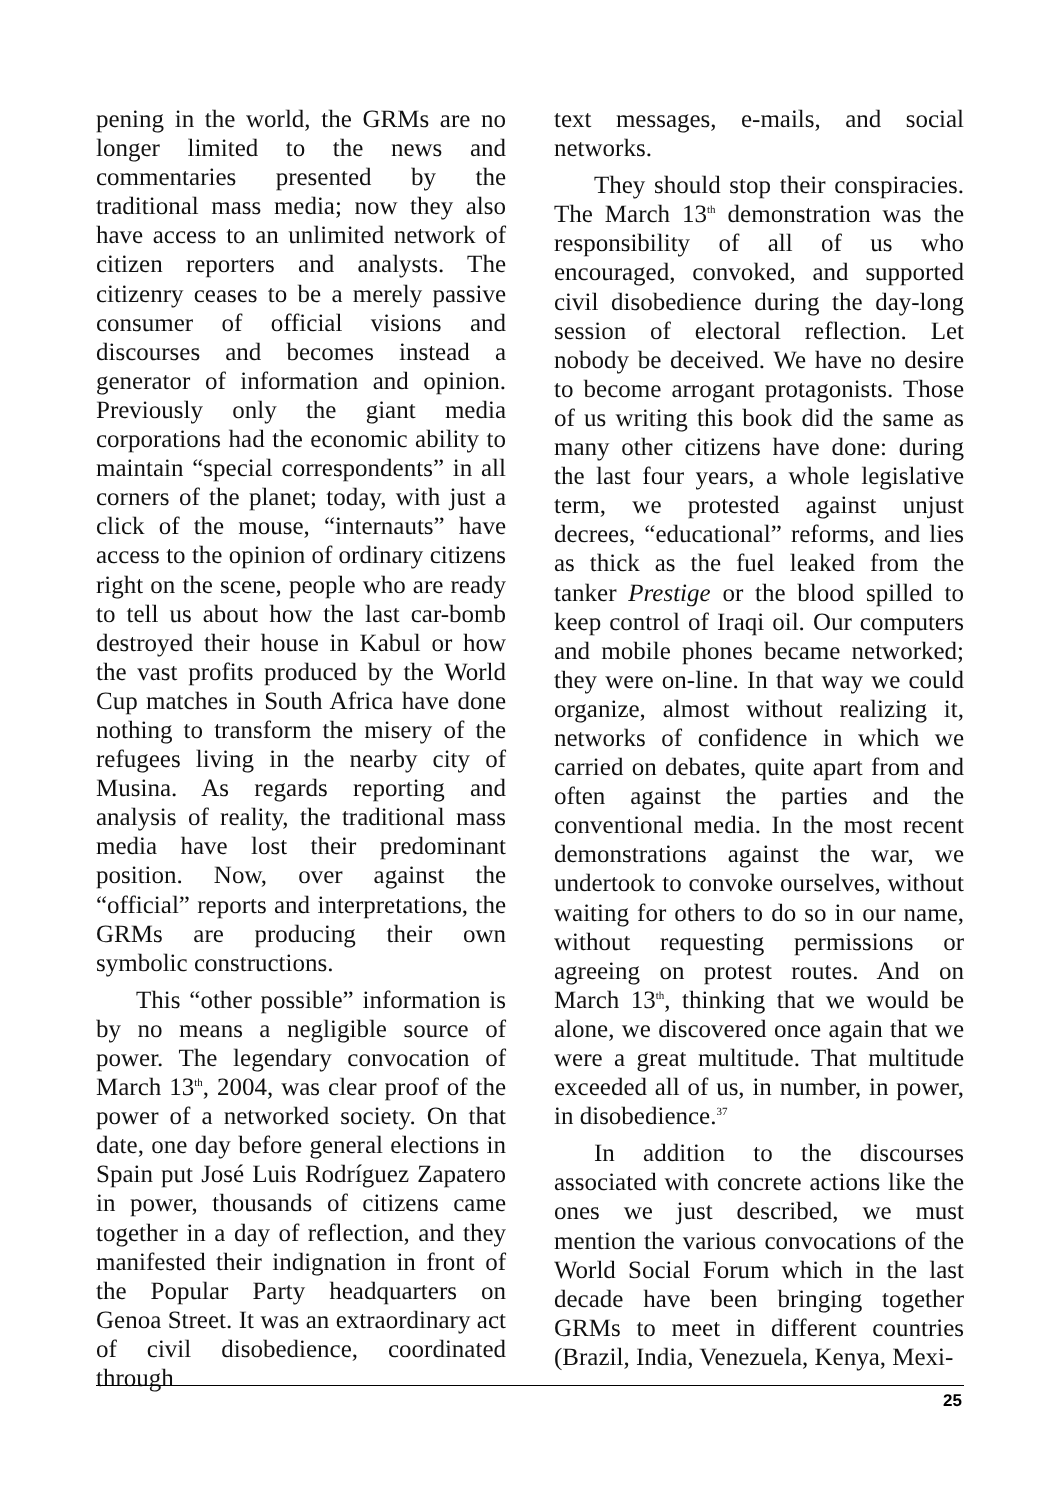pening in the world, the GRMs are no longer limited to the news and commentaries presented by the traditional mass media; now they also have access to an unlimited network of citizen reporters and analysts. The citizenry ceases to be a merely passive consumer of official visions and discourses and becomes instead a generator of information and opinion. Previously only the giant media corporations had the economic ability to maintain “special correspondents” in all corners of the planet; today, with just a click of the mouse, “internauts” have access to the opinion of ordinary citizens right on the scene, people who are ready to tell us about how the last car-bomb destroyed their house in Kabul or how the vast profits produced by the World Cup matches in South Africa have done nothing to transform the misery of the refugees living in the nearby city of Musina. As regards reporting and analysis of reality, the traditional mass media have lost their predominant position. Now, over against the “official” reports and interpretations, the GRMs are producing their own symbolic constructions.
This “other possible” information is by no means a negligible source of power. The legendary convocation of March 13<sup>th</sup>, 2004, was clear proof of the power of a networked society. On that date, one day before general elections in Spain put José Luis Rodríguez Zapatero in power, thousands of citizens came together in a day of reflection, and they manifested their indignation in front of the Popular Party headquarters on Genoa Street. It was an extraordinary act of civil disobedience, coordinated through
text messages, e-mails, and social networks.
They should stop their conspiracies. The March 13<sup>th</sup> demonstration was the responsibility of all of us who encouraged, convoked, and supported civil disobedience during the day-long session of electoral reflection. Let nobody be deceived. We have no desire to become arrogant protagonists. Those of us writing this book did the same as many other citizens have done: during the last four years, a whole legislative term, we protested against unjust decrees, “educational” reforms, and lies as thick as the fuel leaked from the tanker Prestige or the blood spilled to keep control of Iraqi oil. Our computers and mobile phones became networked; they were on-line. In that way we could organize, almost without realizing it, networks of confidence in which we carried on debates, quite apart from and often against the parties and the conventional media. In the most recent demonstrations against the war, we undertook to convoke ourselves, without waiting for others to do so in our name, without requesting permissions or agreeing on protest routes. And on March 13<sup>th</sup>, thinking that we would be alone, we discovered once again that we were a great multitude. That multitude exceeded all of us, in number, in power, in disobedience.<sup>37</sup>
In addition to the discourses associated with concrete actions like the ones we just described, we must mention the various convocations of the World Social Forum which in the last decade have been bringing together GRMs to meet in different countries (Brazil, India, Venezuela, Kenya, Mexi-
25